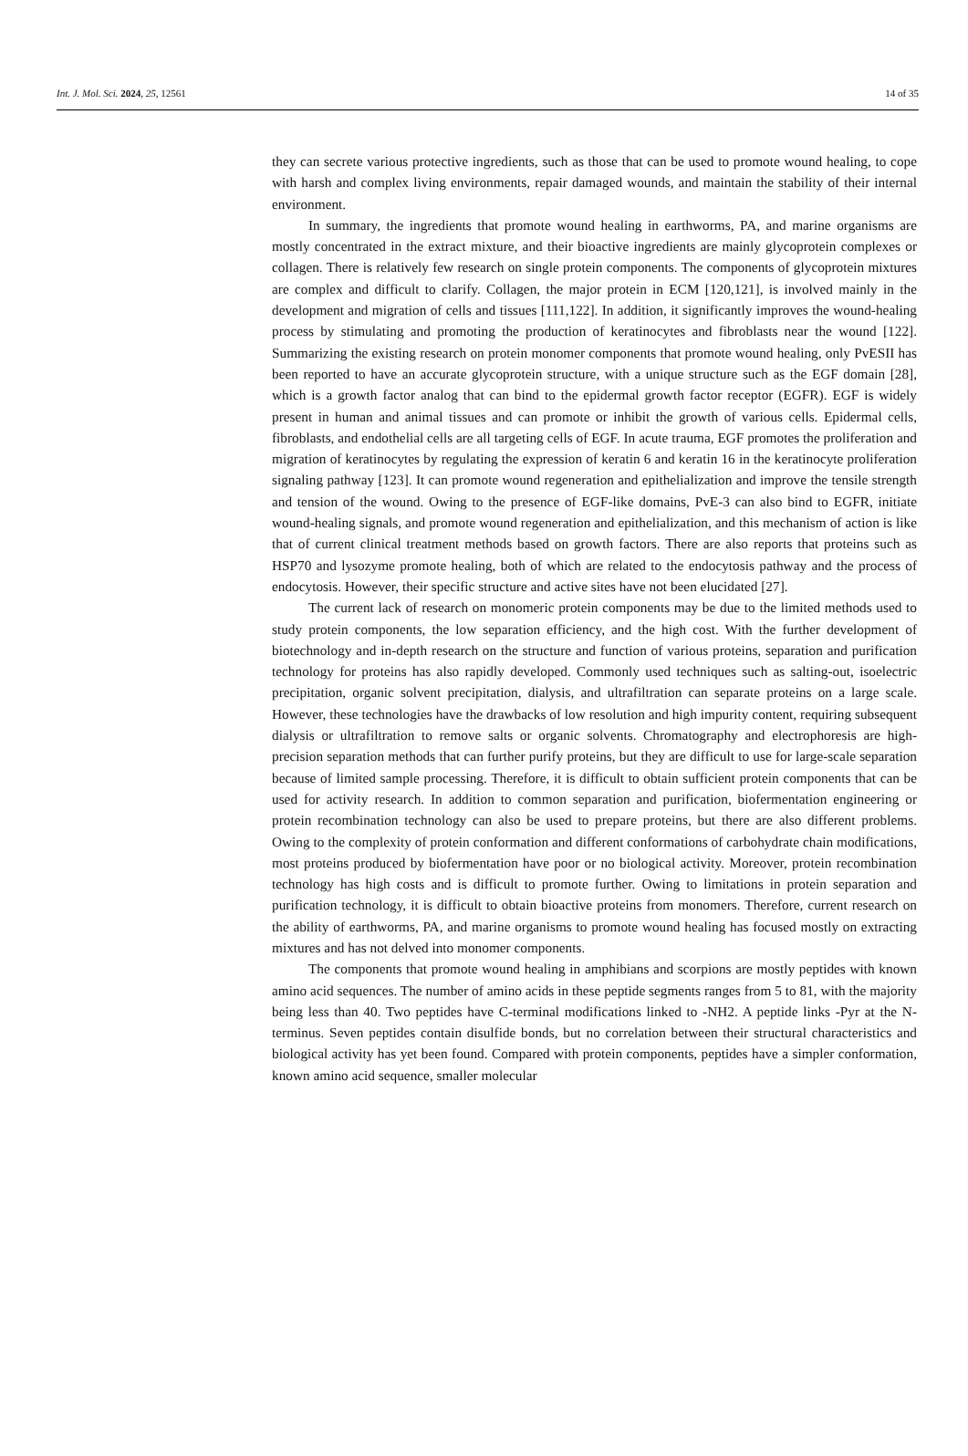Int. J. Mol. Sci. 2024, 25, 12561 14 of 35
they can secrete various protective ingredients, such as those that can be used to promote wound healing, to cope with harsh and complex living environments, repair damaged wounds, and maintain the stability of their internal environment.
In summary, the ingredients that promote wound healing in earthworms, PA, and marine organisms are mostly concentrated in the extract mixture, and their bioactive ingredients are mainly glycoprotein complexes or collagen. There is relatively few research on single protein components. The components of glycoprotein mixtures are complex and difficult to clarify. Collagen, the major protein in ECM [120,121], is involved mainly in the development and migration of cells and tissues [111,122]. In addition, it significantly improves the wound-healing process by stimulating and promoting the production of keratinocytes and fibroblasts near the wound [122]. Summarizing the existing research on protein monomer components that promote wound healing, only PvESII has been reported to have an accurate glycoprotein structure, with a unique structure such as the EGF domain [28], which is a growth factor analog that can bind to the epidermal growth factor receptor (EGFR). EGF is widely present in human and animal tissues and can promote or inhibit the growth of various cells. Epidermal cells, fibroblasts, and endothelial cells are all targeting cells of EGF. In acute trauma, EGF promotes the proliferation and migration of keratinocytes by regulating the expression of keratin 6 and keratin 16 in the keratinocyte proliferation signaling pathway [123]. It can promote wound regeneration and epithelialization and improve the tensile strength and tension of the wound. Owing to the presence of EGF-like domains, PvE-3 can also bind to EGFR, initiate wound-healing signals, and promote wound regeneration and epithelialization, and this mechanism of action is like that of current clinical treatment methods based on growth factors. There are also reports that proteins such as HSP70 and lysozyme promote healing, both of which are related to the endocytosis pathway and the process of endocytosis. However, their specific structure and active sites have not been elucidated [27].
The current lack of research on monomeric protein components may be due to the limited methods used to study protein components, the low separation efficiency, and the high cost. With the further development of biotechnology and in-depth research on the structure and function of various proteins, separation and purification technology for proteins has also rapidly developed. Commonly used techniques such as salting-out, isoelectric precipitation, organic solvent precipitation, dialysis, and ultrafiltration can separate proteins on a large scale. However, these technologies have the drawbacks of low resolution and high impurity content, requiring subsequent dialysis or ultrafiltration to remove salts or organic solvents. Chromatography and electrophoresis are high-precision separation methods that can further purify proteins, but they are difficult to use for large-scale separation because of limited sample processing. Therefore, it is difficult to obtain sufficient protein components that can be used for activity research. In addition to common separation and purification, biofermentation engineering or protein recombination technology can also be used to prepare proteins, but there are also different problems. Owing to the complexity of protein conformation and different conformations of carbohydrate chain modifications, most proteins produced by biofermentation have poor or no biological activity. Moreover, protein recombination technology has high costs and is difficult to promote further. Owing to limitations in protein separation and purification technology, it is difficult to obtain bioactive proteins from monomers. Therefore, current research on the ability of earthworms, PA, and marine organisms to promote wound healing has focused mostly on extracting mixtures and has not delved into monomer components.
The components that promote wound healing in amphibians and scorpions are mostly peptides with known amino acid sequences. The number of amino acids in these peptide segments ranges from 5 to 81, with the majority being less than 40. Two peptides have C-terminal modifications linked to -NH2. A peptide links -Pyr at the N-terminus. Seven peptides contain disulfide bonds, but no correlation between their structural characteristics and biological activity has yet been found. Compared with protein components, peptides have a simpler conformation, known amino acid sequence, smaller molecular